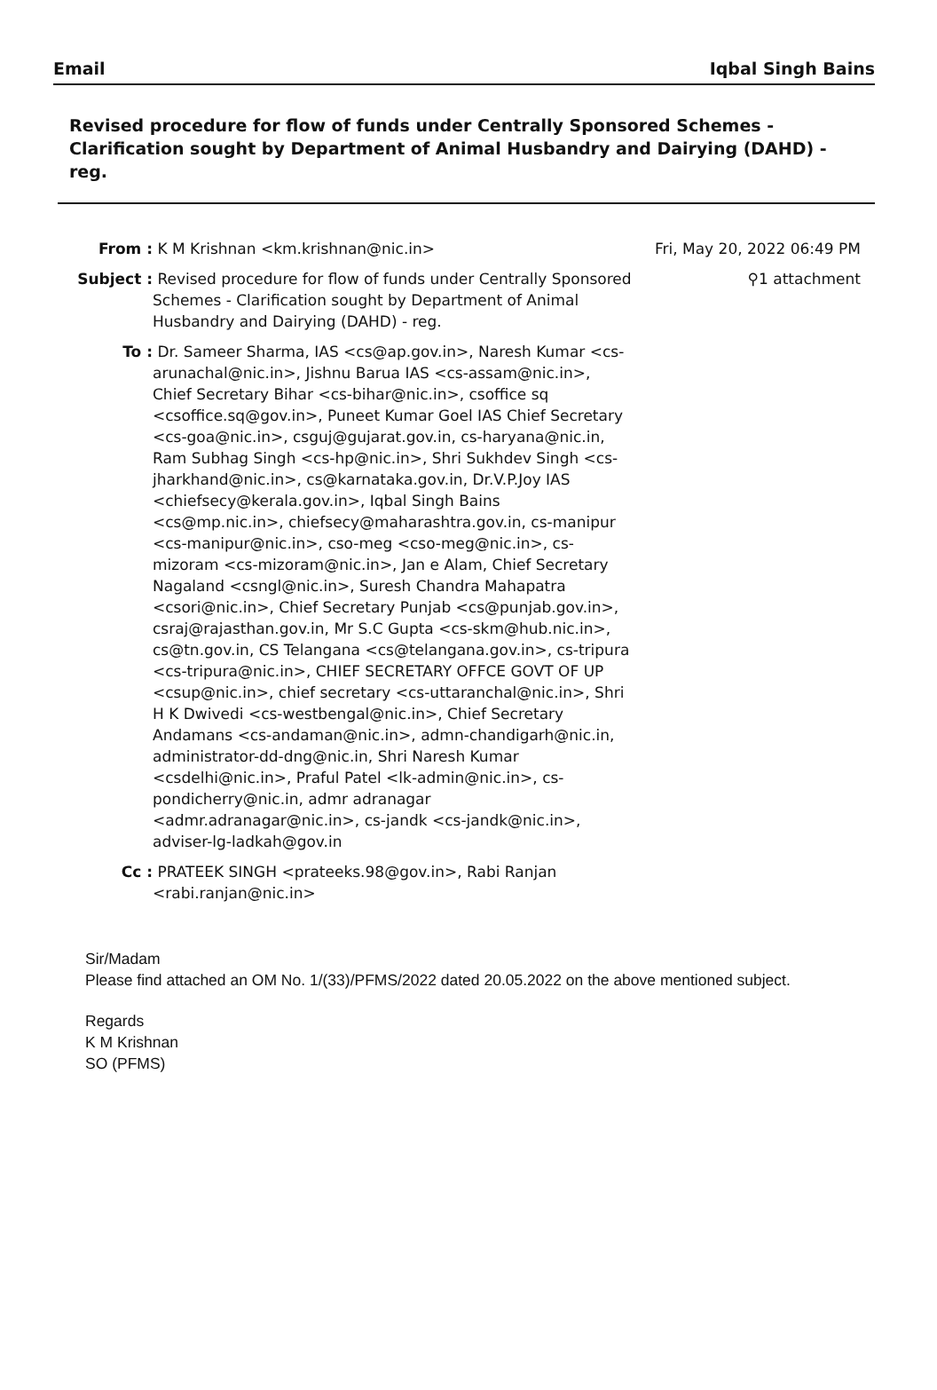Email Iqbal Singh Bains
Revised procedure for flow of funds under Centrally Sponsored Schemes - Clarification sought by Department of Animal Husbandry and Dairying (DAHD) - reg.
From : K M Krishnan <km.krishnan@nic.in> Fri, May 20, 2022 06:49 PM
Subject : Revised procedure for flow of funds under Centrally Sponsored Schemes - Clarification sought by Department of Animal Husbandry and Dairying (DAHD) - reg. ⚲1 attachment
To : Dr. Sameer Sharma, IAS <cs@ap.gov.in>, Naresh Kumar <cs-arunachal@nic.in>, Jishnu Barua IAS <cs-assam@nic.in>, Chief Secretary Bihar <cs-bihar@nic.in>, csoffice sq <csoffice.sq@gov.in>, Puneet Kumar Goel IAS Chief Secretary <cs-goa@nic.in>, csguj@gujarat.gov.in, cs-haryana@nic.in, Ram Subhag Singh <cs-hp@nic.in>, Shri Sukhdev Singh <cs-jharkhand@nic.in>, cs@karnataka.gov.in, Dr.V.P.Joy IAS <chiefsecy@kerala.gov.in>, Iqbal Singh Bains <cs@mp.nic.in>, chiefsecy@maharashtra.gov.in, cs-manipur <cs-manipur@nic.in>, cso-meg <cso-meg@nic.in>, cs-mizoram <cs-mizoram@nic.in>, Jan e Alam, Chief Secretary Nagaland <csngl@nic.in>, Suresh Chandra Mahapatra <csori@nic.in>, Chief Secretary Punjab <cs@punjab.gov.in>, csraj@rajasthan.gov.in, Mr S.C Gupta <cs-skm@hub.nic.in>, cs@tn.gov.in, CS Telangana <cs@telangana.gov.in>, cs-tripura <cs-tripura@nic.in>, CHIEF SECRETARY OFFCE GOVT OF UP <csup@nic.in>, chief secretary <cs-uttaranchal@nic.in>, Shri H K Dwivedi <cs-westbengal@nic.in>, Chief Secretary Andamans <cs-andaman@nic.in>, admn-chandigarh@nic.in, administrator-dd-dng@nic.in, Shri Naresh Kumar <csdelhi@nic.in>, Praful Patel <lk-admin@nic.in>, cs-pondicherry@nic.in, admr adranagar <admr.adranagar@nic.in>, cs-jandk <cs-jandk@nic.in>, adviser-lg-ladkah@gov.in
Cc : PRATEEK SINGH <prateeks.98@gov.in>, Rabi Ranjan <rabi.ranjan@nic.in>
Sir/Madam
Please find attached an OM No. 1/(33)/PFMS/2022 dated 20.05.2022 on the above mentioned subject.
Regards
K M Krishnan
SO (PFMS)